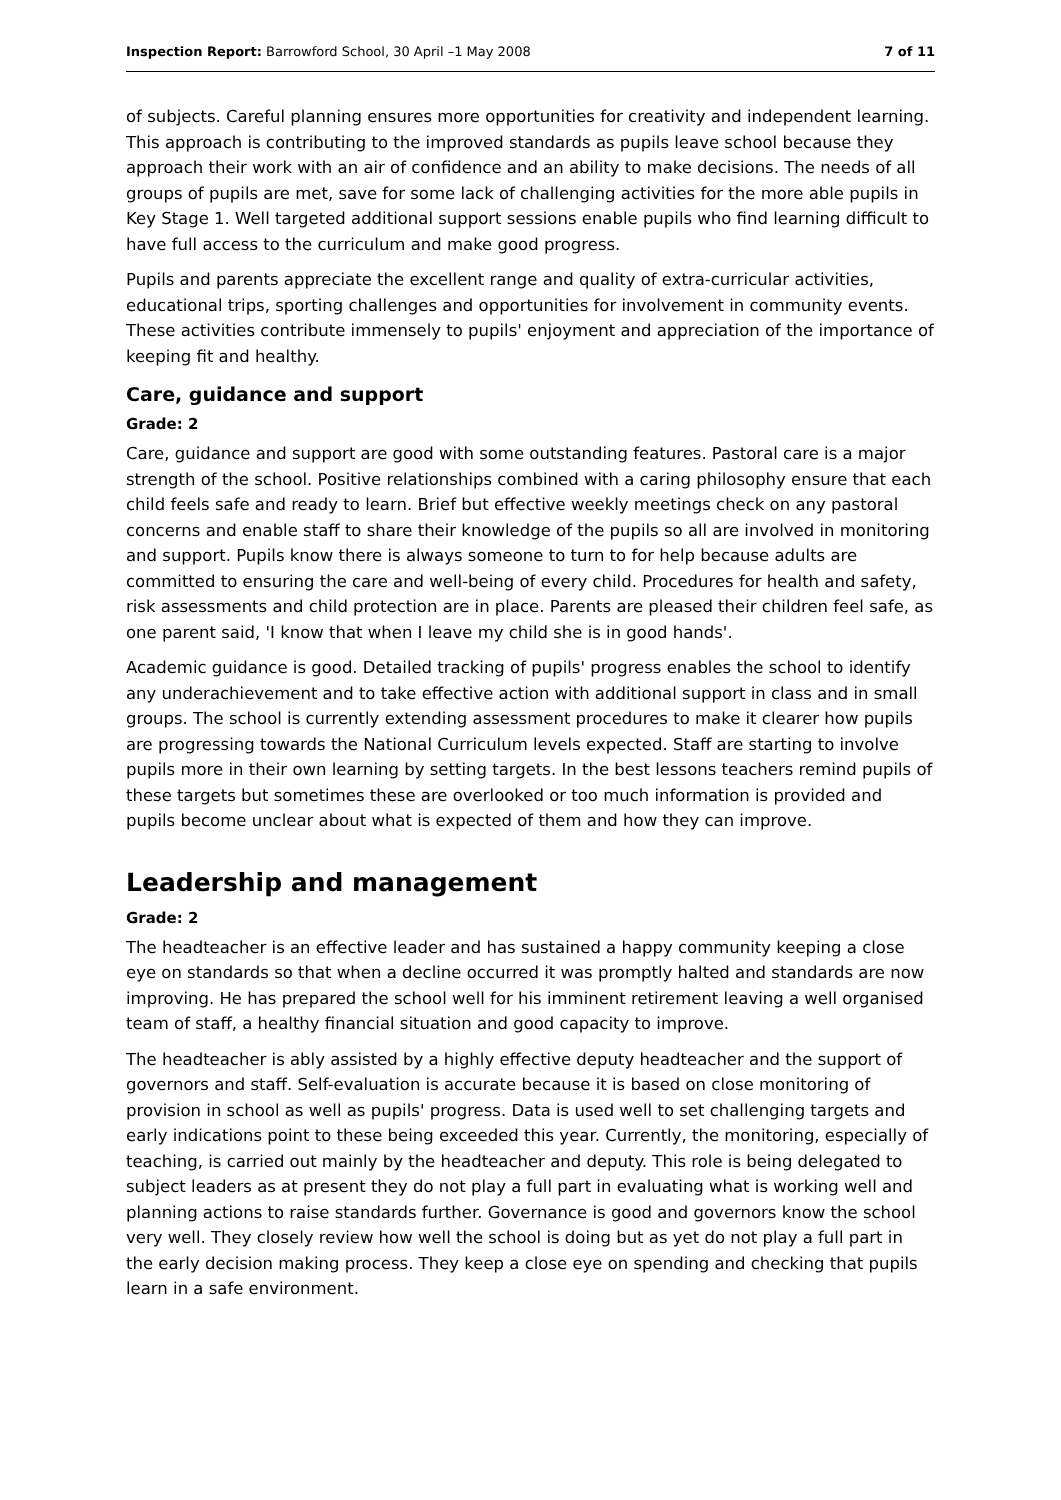Inspection Report: Barrowford School, 30 April –1 May 2008 7 of 11
of subjects. Careful planning ensures more opportunities for creativity and independent learning. This approach is contributing to the improved standards as pupils leave school because they approach their work with an air of confidence and an ability to make decisions. The needs of all groups of pupils are met, save for some lack of challenging activities for the more able pupils in Key Stage 1. Well targeted additional support sessions enable pupils who find learning difficult to have full access to the curriculum and make good progress.
Pupils and parents appreciate the excellent range and quality of extra-curricular activities, educational trips, sporting challenges and opportunities for involvement in community events. These activities contribute immensely to pupils' enjoyment and appreciation of the importance of keeping fit and healthy.
Care, guidance and support
Grade: 2
Care, guidance and support are good with some outstanding features. Pastoral care is a major strength of the school. Positive relationships combined with a caring philosophy ensure that each child feels safe and ready to learn. Brief but effective weekly meetings check on any pastoral concerns and enable staff to share their knowledge of the pupils so all are involved in monitoring and support. Pupils know there is always someone to turn to for help because adults are committed to ensuring the care and well-being of every child. Procedures for health and safety, risk assessments and child protection are in place. Parents are pleased their children feel safe, as one parent said, 'I know that when I leave my child she is in good hands'.
Academic guidance is good. Detailed tracking of pupils' progress enables the school to identify any underachievement and to take effective action with additional support in class and in small groups. The school is currently extending assessment procedures to make it clearer how pupils are progressing towards the National Curriculum levels expected. Staff are starting to involve pupils more in their own learning by setting targets. In the best lessons teachers remind pupils of these targets but sometimes these are overlooked or too much information is provided and pupils become unclear about what is expected of them and how they can improve.
Leadership and management
Grade: 2
The headteacher is an effective leader and has sustained a happy community keeping a close eye on standards so that when a decline occurred it was promptly halted and standards are now improving. He has prepared the school well for his imminent retirement leaving a well organised team of staff, a healthy financial situation and good capacity to improve.
The headteacher is ably assisted by a highly effective deputy headteacher and the support of governors and staff. Self-evaluation is accurate because it is based on close monitoring of provision in school as well as pupils' progress. Data is used well to set challenging targets and early indications point to these being exceeded this year. Currently, the monitoring, especially of teaching, is carried out mainly by the headteacher and deputy. This role is being delegated to subject leaders as at present they do not play a full part in evaluating what is working well and planning actions to raise standards further. Governance is good and governors know the school very well. They closely review how well the school is doing but as yet do not play a full part in the early decision making process. They keep a close eye on spending and checking that pupils learn in a safe environment.